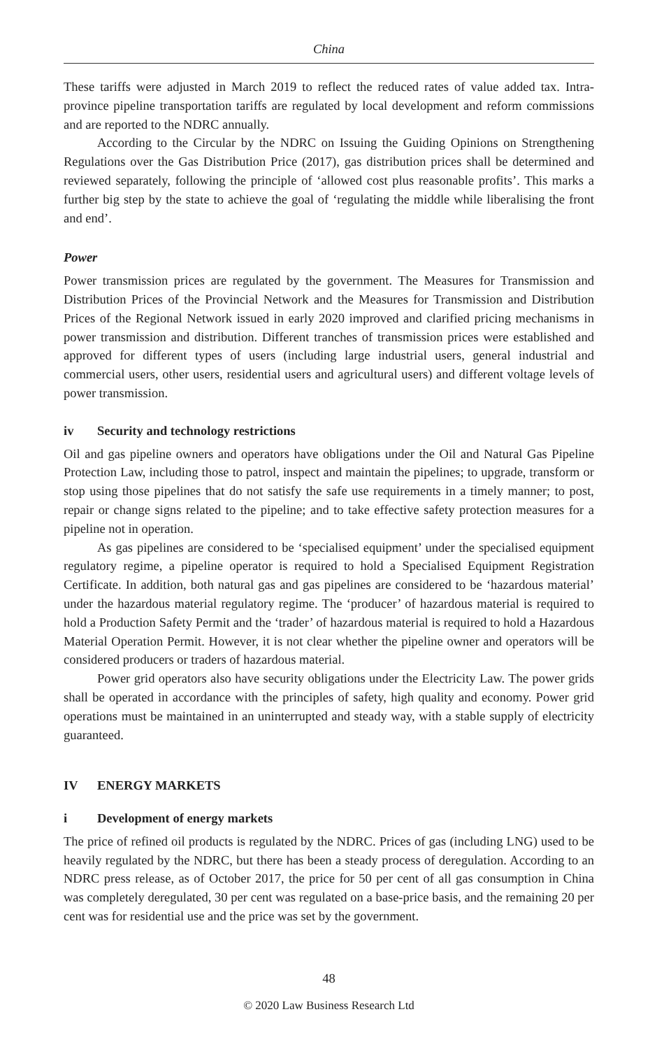China
These tariffs were adjusted in March 2019 to reflect the reduced rates of value added tax. Intra-province pipeline transportation tariffs are regulated by local development and reform commissions and are reported to the NDRC annually.
According to the Circular by the NDRC on Issuing the Guiding Opinions on Strengthening Regulations over the Gas Distribution Price (2017), gas distribution prices shall be determined and reviewed separately, following the principle of ‘allowed cost plus reasonable profits’. This marks a further big step by the state to achieve the goal of ‘regulating the middle while liberalising the front and end’.
Power
Power transmission prices are regulated by the government. The Measures for Transmission and Distribution Prices of the Provincial Network and the Measures for Transmission and Distribution Prices of the Regional Network issued in early 2020 improved and clarified pricing mechanisms in power transmission and distribution. Different tranches of transmission prices were established and approved for different types of users (including large industrial users, general industrial and commercial users, other users, residential users and agricultural users) and different voltage levels of power transmission.
iv Security and technology restrictions
Oil and gas pipeline owners and operators have obligations under the Oil and Natural Gas Pipeline Protection Law, including those to patrol, inspect and maintain the pipelines; to upgrade, transform or stop using those pipelines that do not satisfy the safe use requirements in a timely manner; to post, repair or change signs related to the pipeline; and to take effective safety protection measures for a pipeline not in operation.
As gas pipelines are considered to be ‘specialised equipment’ under the specialised equipment regulatory regime, a pipeline operator is required to hold a Specialised Equipment Registration Certificate. In addition, both natural gas and gas pipelines are considered to be ‘hazardous material’ under the hazardous material regulatory regime. The ‘producer’ of hazardous material is required to hold a Production Safety Permit and the ‘trader’ of hazardous material is required to hold a Hazardous Material Operation Permit. However, it is not clear whether the pipeline owner and operators will be considered producers or traders of hazardous material.
Power grid operators also have security obligations under the Electricity Law. The power grids shall be operated in accordance with the principles of safety, high quality and economy. Power grid operations must be maintained in an uninterrupted and steady way, with a stable supply of electricity guaranteed.
IV ENERGY MARKETS
i Development of energy markets
The price of refined oil products is regulated by the NDRC. Prices of gas (including LNG) used to be heavily regulated by the NDRC, but there has been a steady process of deregulation. According to an NDRC press release, as of October 2017, the price for 50 per cent of all gas consumption in China was completely deregulated, 30 per cent was regulated on a base-price basis, and the remaining 20 per cent was for residential use and the price was set by the government.
48
© 2020 Law Business Research Ltd